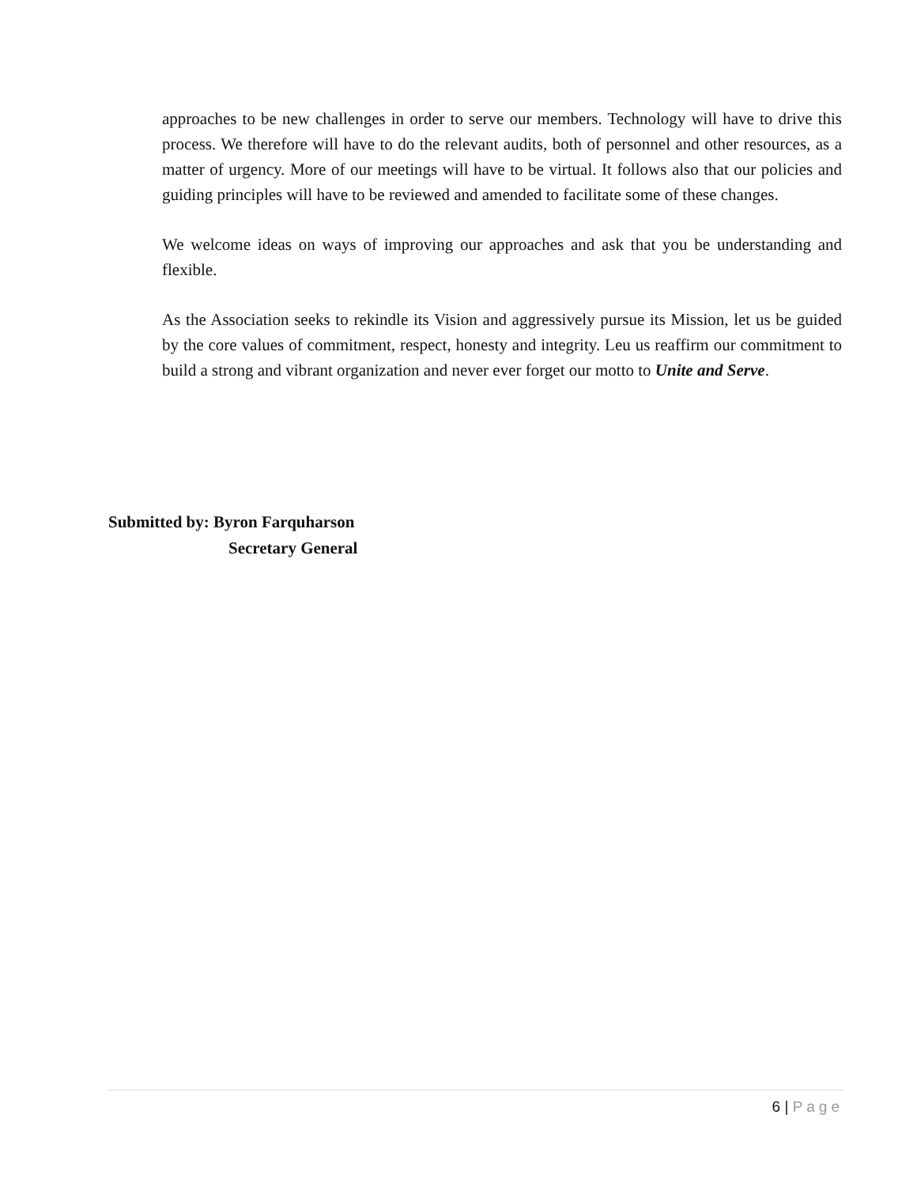approaches to be new challenges in order to serve our members. Technology will have to drive this process. We therefore will have to do the relevant audits, both of personnel and other resources, as a matter of urgency. More of our meetings will have to be virtual. It follows also that our policies and guiding principles will have to be reviewed and amended to facilitate some of these changes.
We welcome ideas on ways of improving our approaches and ask that you be understanding and flexible.
As the Association seeks to rekindle its Vision and aggressively pursue its Mission, let us be guided by the core values of commitment, respect, honesty and integrity. Leu us reaffirm our commitment to build a strong and vibrant organization and never ever forget our motto to Unite and Serve.
Submitted by: Byron Farquharson
Secretary General
6 | Page